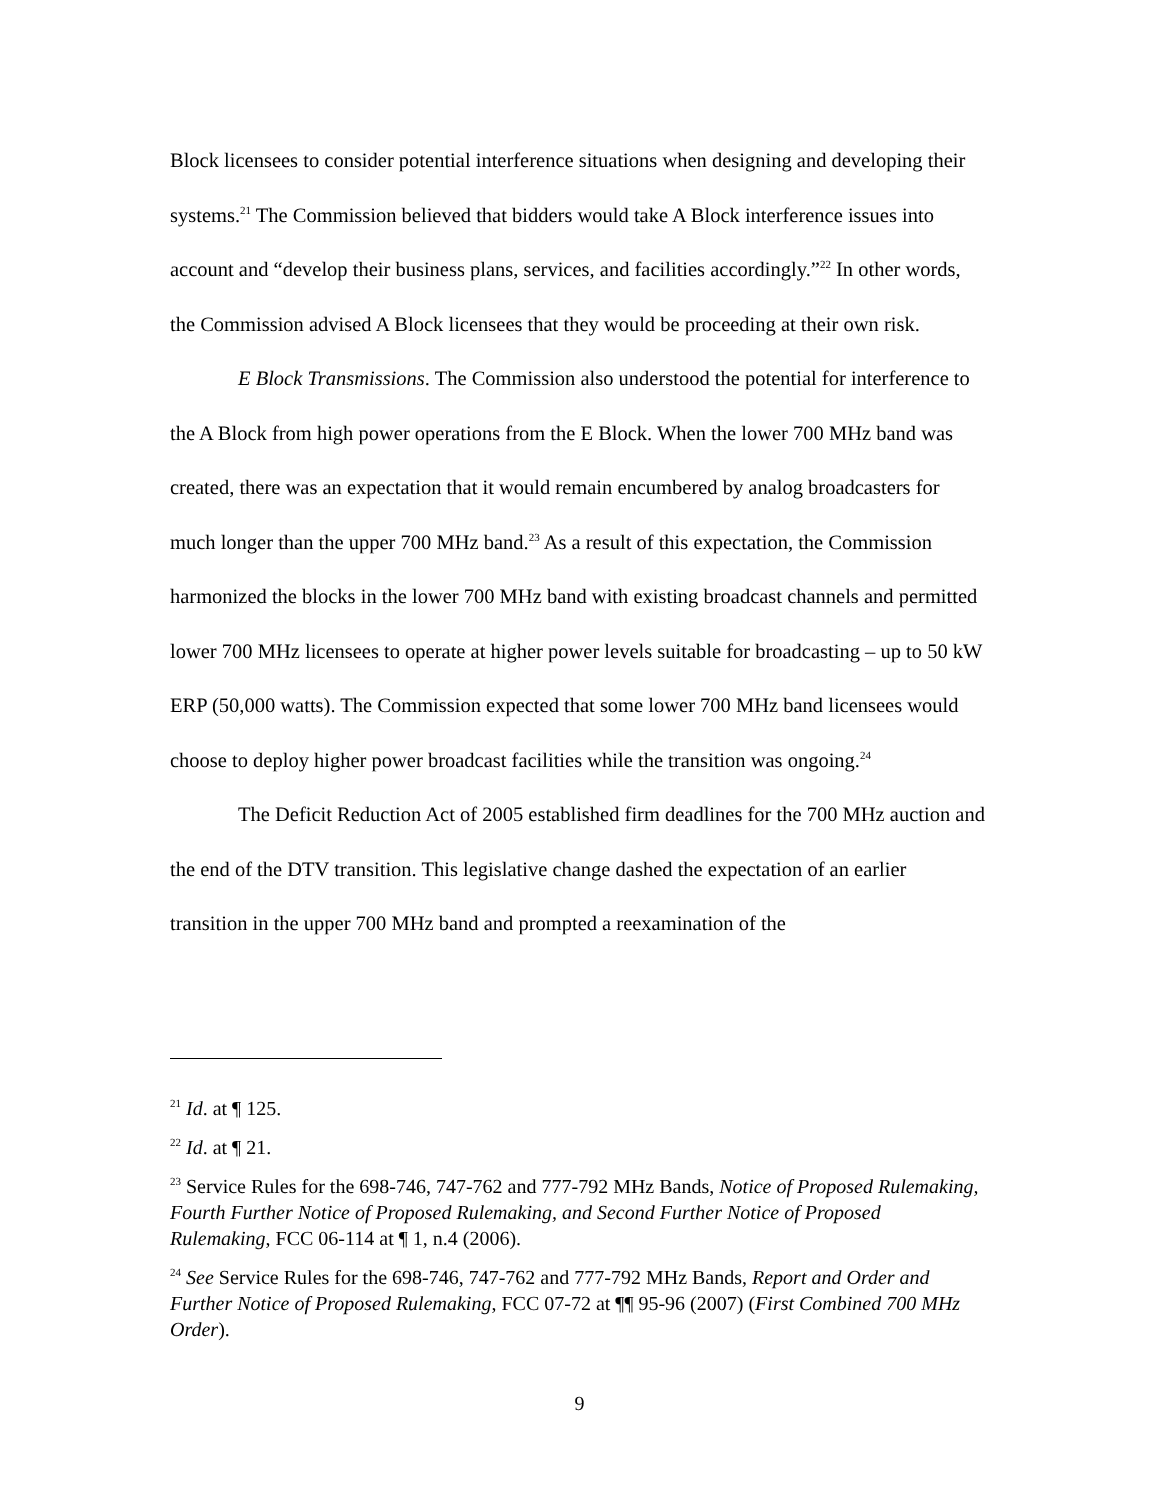Block licensees to consider potential interference situations when designing and developing their systems.<sup>21</sup> The Commission believed that bidders would take A Block interference issues into account and “develop their business plans, services, and facilities accordingly.”<sup>22</sup> In other words, the Commission advised A Block licensees that they would be proceeding at their own risk.
E Block Transmissions. The Commission also understood the potential for interference to the A Block from high power operations from the E Block. When the lower 700 MHz band was created, there was an expectation that it would remain encumbered by analog broadcasters for much longer than the upper 700 MHz band.<sup>23</sup> As a result of this expectation, the Commission harmonized the blocks in the lower 700 MHz band with existing broadcast channels and permitted lower 700 MHz licensees to operate at higher power levels suitable for broadcasting – up to 50 kW ERP (50,000 watts). The Commission expected that some lower 700 MHz band licensees would choose to deploy higher power broadcast facilities while the transition was ongoing.<sup>24</sup>
The Deficit Reduction Act of 2005 established firm deadlines for the 700 MHz auction and the end of the DTV transition. This legislative change dashed the expectation of an earlier transition in the upper 700 MHz band and prompted a reexamination of the
<sup>21</sup> Id. at ¶ 125.
<sup>22</sup> Id. at ¶ 21.
<sup>23</sup> Service Rules for the 698-746, 747-762 and 777-792 MHz Bands, Notice of Proposed Rulemaking, Fourth Further Notice of Proposed Rulemaking, and Second Further Notice of Proposed Rulemaking, FCC 06-114 at ¶ 1, n.4 (2006).
<sup>24</sup> See Service Rules for the 698-746, 747-762 and 777-792 MHz Bands, Report and Order and Further Notice of Proposed Rulemaking, FCC 07-72 at ¶¶ 95-96 (2007) (First Combined 700 MHz Order).
9